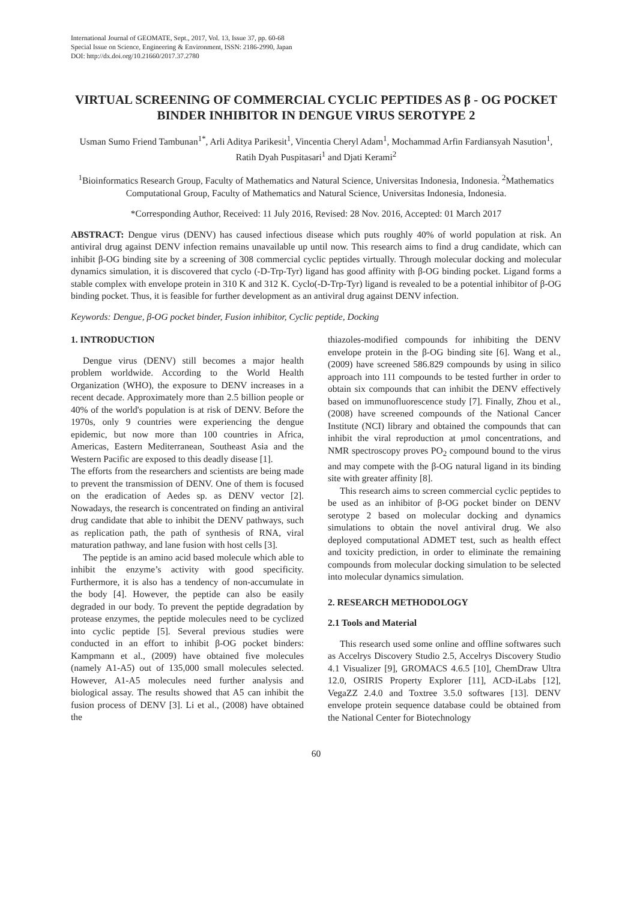International Journal of GEOMATE, Sept., 2017, Vol. 13, Issue 37, pp. 60-68
Special Issue on Science, Engineering & Environment, ISSN: 2186-2990, Japan
DOI: http://dx.doi.org/10.21660/2017.37.2780
VIRTUAL SCREENING OF COMMERCIAL CYCLIC PEPTIDES AS β - OG POCKET BINDER INHIBITOR IN DENGUE VIRUS SEROTYPE 2
Usman Sumo Friend Tambunan<sup>1*</sup>, Arli Aditya Parikesit<sup>1</sup>, Vincentia Cheryl Adam<sup>1</sup>, Mochammad Arfin Fardiansyah Nasution<sup>1</sup>, Ratih Dyah Puspitasari<sup>1</sup> and Djati Kerami<sup>2</sup>
<sup>1</sup> Bioinformatics Research Group, Faculty of Mathematics and Natural Science, Universitas Indonesia, Indonesia. <sup>2</sup>Mathematics Computational Group, Faculty of Mathematics and Natural Science, Universitas Indonesia, Indonesia.
*Corresponding Author, Received: 11 July 2016, Revised: 28 Nov. 2016, Accepted: 01 March 2017
ABSTRACT: Dengue virus (DENV) has caused infectious disease which puts roughly 40% of world population at risk. An antiviral drug against DENV infection remains unavailable up until now. This research aims to find a drug candidate, which can inhibit β-OG binding site by a screening of 308 commercial cyclic peptides virtually. Through molecular docking and molecular dynamics simulation, it is discovered that cyclo (-D-Trp-Tyr) ligand has good affinity with β-OG binding pocket. Ligand forms a stable complex with envelope protein in 310 K and 312 K. Cyclo(-D-Trp-Tyr) ligand is revealed to be a potential inhibitor of β-OG binding pocket. Thus, it is feasible for further development as an antiviral drug against DENV infection.
Keywords: Dengue, β-OG pocket binder, Fusion inhibitor, Cyclic peptide, Docking
1. INTRODUCTION
Dengue virus (DENV) still becomes a major health problem worldwide. According to the World Health Organization (WHO), the exposure to DENV increases in a recent decade. Approximately more than 2.5 billion people or 40% of the world's population is at risk of DENV. Before the 1970s, only 9 countries were experiencing the dengue epidemic, but now more than 100 countries in Africa, Americas, Eastern Mediterranean, Southeast Asia and the Western Pacific are exposed to this deadly disease [1].
The efforts from the researchers and scientists are being made to prevent the transmission of DENV. One of them is focused on the eradication of Aedes sp. as DENV vector [2]. Nowadays, the research is concentrated on finding an antiviral drug candidate that able to inhibit the DENV pathways, such as replication path, the path of synthesis of RNA, viral maturation pathway, and lane fusion with host cells [3].
The peptide is an amino acid based molecule which able to inhibit the enzyme’s activity with good specificity. Furthermore, it is also has a tendency of non-accumulate in the body [4]. However, the peptide can also be easily degraded in our body. To prevent the peptide degradation by protease enzymes, the peptide molecules need to be cyclized into cyclic peptide [5]. Several previous studies were conducted in an effort to inhibit β-OG pocket binders: Kampmann et al., (2009) have obtained five molecules (namely A1-A5) out of 135,000 small molecules selected. However, A1-A5 molecules need further analysis and biological assay. The results showed that A5 can inhibit the fusion process of DENV [3]. Li et al., (2008) have obtained the
thiazoles-modified compounds for inhibiting the DENV envelope protein in the β-OG binding site [6]. Wang et al., (2009) have screened 586.829 compounds by using in silico approach into 111 compounds to be tested further in order to obtain six compounds that can inhibit the DENV effectively based on immunofluorescence study [7]. Finally, Zhou et al., (2008) have screened compounds of the National Cancer Institute (NCI) library and obtained the compounds that can inhibit the viral reproduction at μmol concentrations, and NMR spectroscopy proves PO<sub>2</sub> compound bound to the virus and may compete with the β-OG natural ligand in its binding site with greater affinity [8].
This research aims to screen commercial cyclic peptides to be used as an inhibitor of β-OG pocket binder on DENV serotype 2 based on molecular docking and dynamics simulations to obtain the novel antiviral drug. We also deployed computational ADMET test, such as health effect and toxicity prediction, in order to eliminate the remaining compounds from molecular docking simulation to be selected into molecular dynamics simulation.
2. RESEARCH METHODOLOGY
2.1 Tools and Material
This research used some online and offline softwares such as Accelrys Discovery Studio 2.5, Accelrys Discovery Studio 4.1 Visualizer [9], GROMACS 4.6.5 [10], ChemDraw Ultra 12.0, OSIRIS Property Explorer [11], ACD-iLabs [12], VegaZZ 2.4.0 and Toxtree 3.5.0 softwares [13]. DENV envelope protein sequence database could be obtained from the National Center for Biotechnology
60